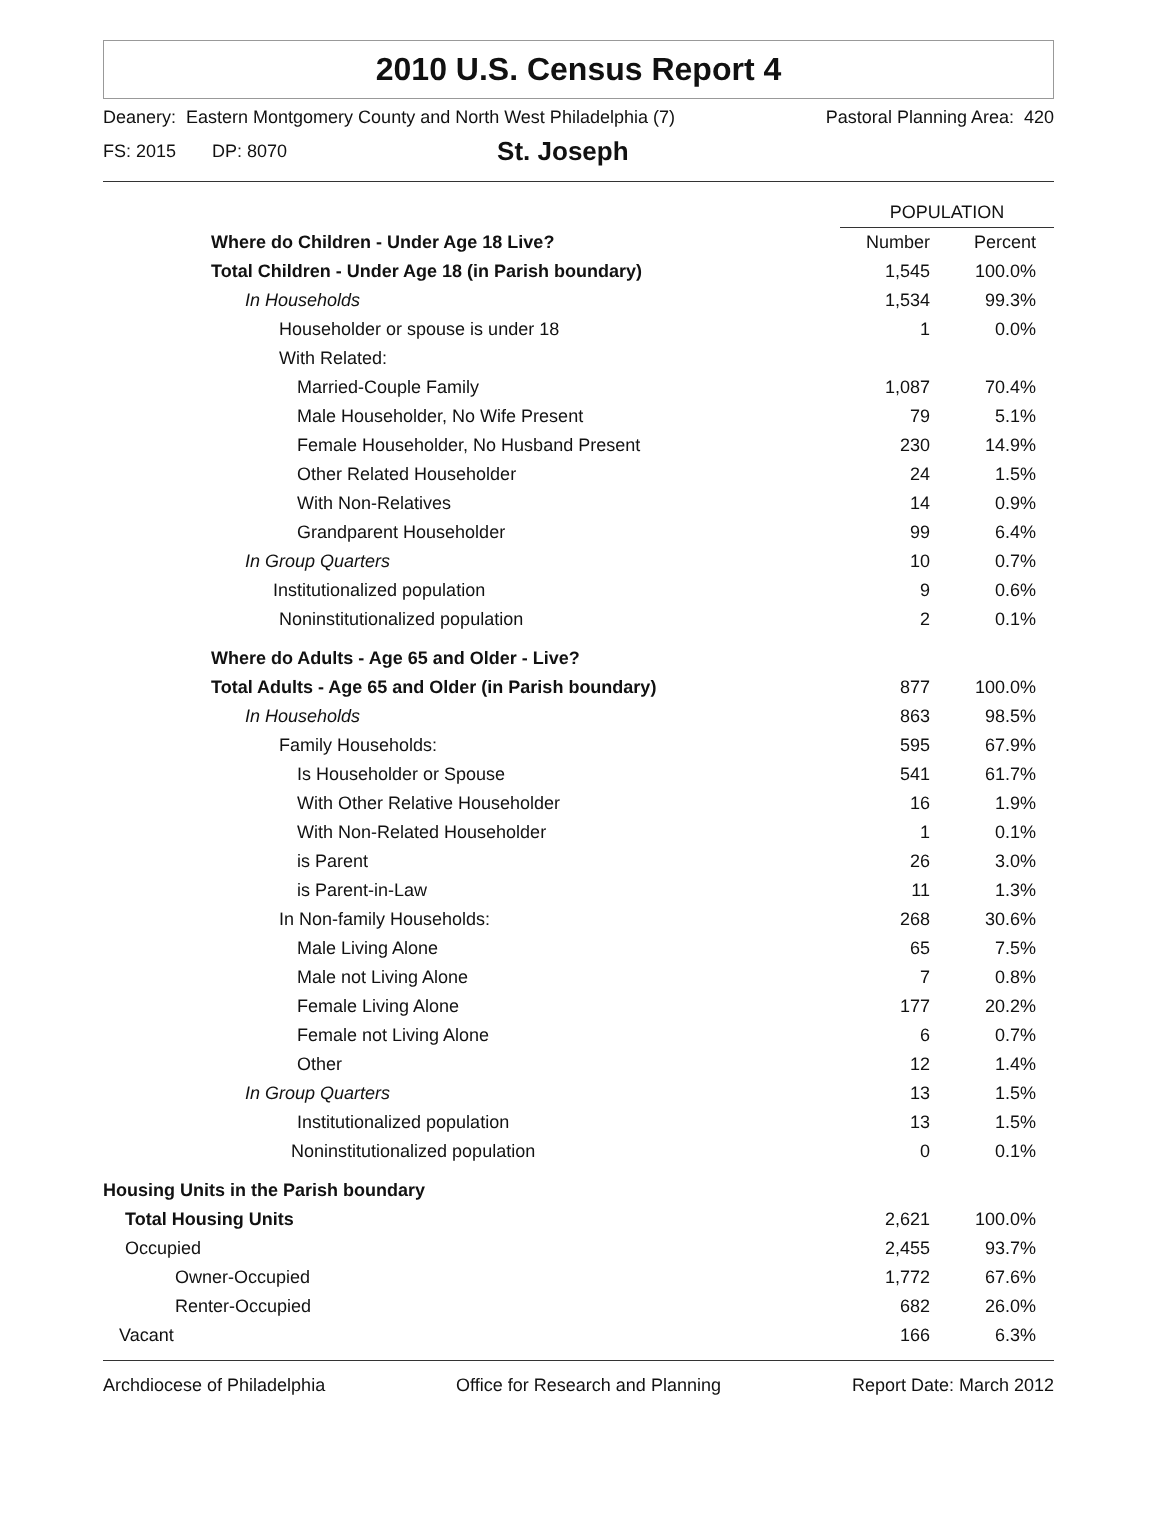2010 U.S. Census Report 4
Deanery: Eastern Montgomery County and North West Philadelphia (7) Pastoral Planning Area: 420
FS: 2015 DP: 8070 St. Joseph
| | POPULATION | |
| Where do Children - Under Age 18 Live? | Number | Percent |
| Total Children - Under Age 18 (in Parish boundary) | 1,545 | 100.0% |
| In Households | 1,534 | 99.3% |
| Householder or spouse is under 18 | 1 | 0.0% |
| With Related: | | |
| Married-Couple Family | 1,087 | 70.4% |
| Male Householder, No Wife Present | 79 | 5.1% |
| Female Householder, No Husband Present | 230 | 14.9% |
| Other Related Householder | 24 | 1.5% |
| With Non-Relatives | 14 | 0.9% |
| Grandparent Householder | 99 | 6.4% |
| In Group Quarters | 10 | 0.7% |
| Institutionalized population | 9 | 0.6% |
| Noninstitutionalized population | 2 | 0.1% |
| Where do Adults - Age 65 and Older - Live? | | |
| Total Adults - Age 65 and Older (in Parish boundary) | 877 | 100.0% |
| In Households | 863 | 98.5% |
| Family Households: | 595 | 67.9% |
| Is Householder or Spouse | 541 | 61.7% |
| With Other Relative Householder | 16 | 1.9% |
| With Non-Related Householder | 1 | 0.1% |
| is Parent | 26 | 3.0% |
| is Parent-in-Law | 11 | 1.3% |
| In Non-family Households: | 268 | 30.6% |
| Male Living Alone | 65 | 7.5% |
| Male not Living Alone | 7 | 0.8% |
| Female Living Alone | 177 | 20.2% |
| Female not Living Alone | 6 | 0.7% |
| Other | 12 | 1.4% |
| In Group Quarters | 13 | 1.5% |
| Institutionalized population | 13 | 1.5% |
| Noninstitutionalized population | 0 | 0.1% |
| Housing Units in the Parish boundary | | |
| Total Housing Units | 2,621 | 100.0% |
| Occupied | 2,455 | 93.7% |
| Owner-Occupied | 1,772 | 67.6% |
| Renter-Occupied | 682 | 26.0% |
| Vacant | 166 | 6.3% |
Archdiocese of Philadelphia Office for Research and Planning Report Date: March 2012